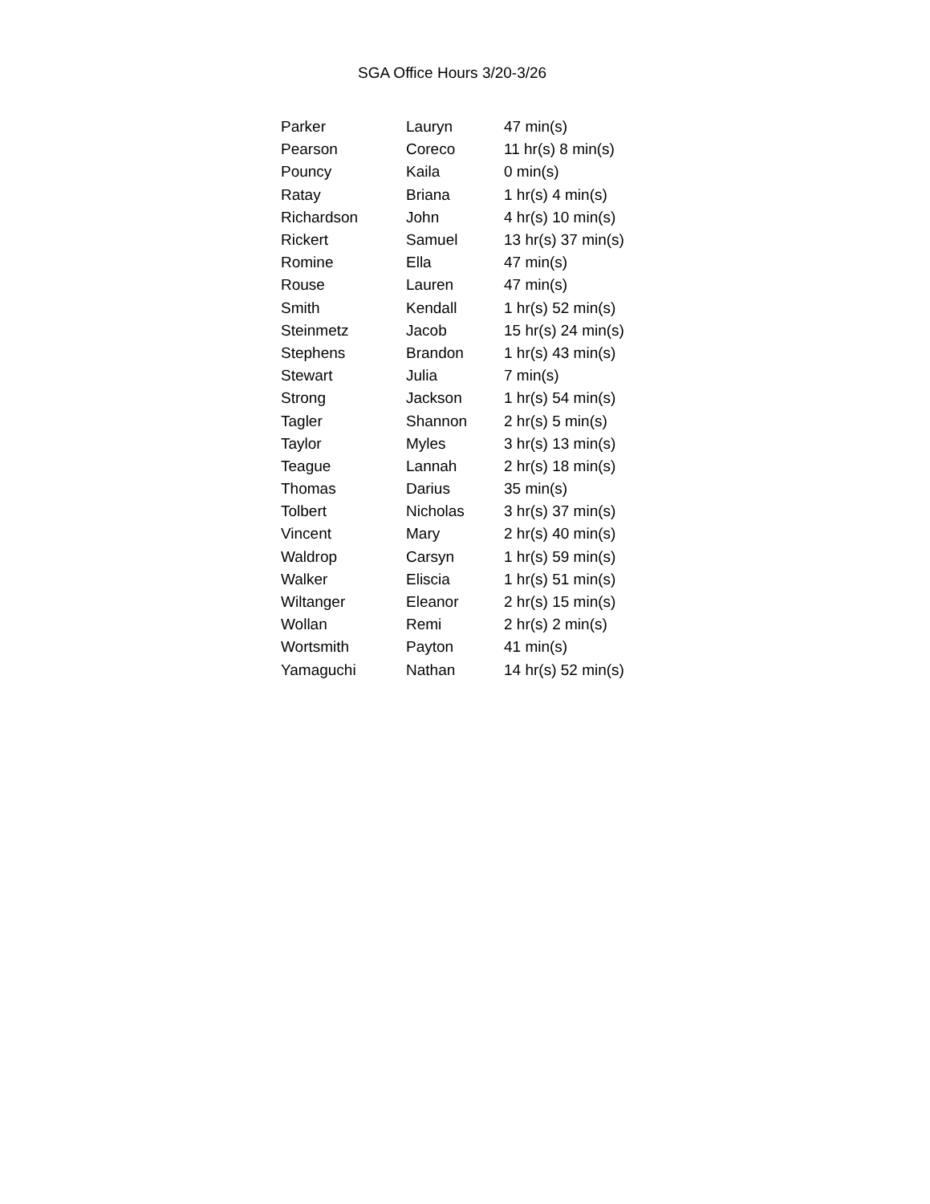SGA Office Hours 3/20-3/26
| Parker | Lauryn | 47 min(s) |
| Pearson | Coreco | 11 hr(s) 8 min(s) |
| Pouncy | Kaila | 0 min(s) |
| Ratay | Briana | 1 hr(s) 4 min(s) |
| Richardson | John | 4 hr(s) 10 min(s) |
| Rickert | Samuel | 13 hr(s) 37 min(s) |
| Romine | Ella | 47 min(s) |
| Rouse | Lauren | 47 min(s) |
| Smith | Kendall | 1 hr(s) 52 min(s) |
| Steinmetz | Jacob | 15 hr(s) 24 min(s) |
| Stephens | Brandon | 1 hr(s) 43 min(s) |
| Stewart | Julia | 7 min(s) |
| Strong | Jackson | 1 hr(s) 54 min(s) |
| Tagler | Shannon | 2 hr(s) 5 min(s) |
| Taylor | Myles | 3 hr(s) 13 min(s) |
| Teague | Lannah | 2 hr(s) 18 min(s) |
| Thomas | Darius | 35 min(s) |
| Tolbert | Nicholas | 3 hr(s) 37 min(s) |
| Vincent | Mary | 2 hr(s) 40 min(s) |
| Waldrop | Carsyn | 1 hr(s) 59 min(s) |
| Walker | Eliscia | 1 hr(s) 51 min(s) |
| Wiltanger | Eleanor | 2 hr(s) 15 min(s) |
| Wollan | Remi | 2 hr(s) 2 min(s) |
| Wortsmith | Payton | 41 min(s) |
| Yamaguchi | Nathan | 14 hr(s) 52 min(s) |